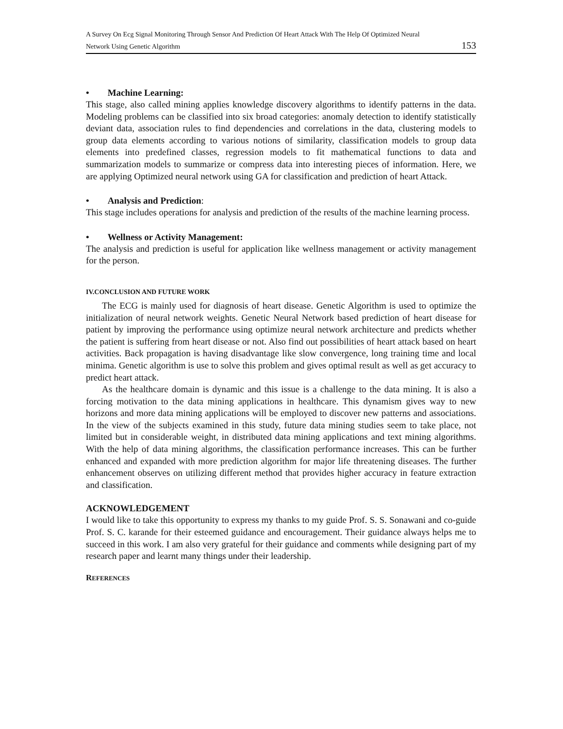A Survey On Ecg Signal Monitoring Through Sensor And Prediction Of Heart Attack With The Help Of Optimized Neural
Network Using Genetic Algorithm 153
• Machine Learning:
This stage, also called mining applies knowledge discovery algorithms to identify patterns in the data. Modeling problems can be classified into six broad categories: anomaly detection to identify statistically deviant data, association rules to find dependencies and correlations in the data, clustering models to group data elements according to various notions of similarity, classification models to group data elements into predefined classes, regression models to fit mathematical functions to data and summarization models to summarize or compress data into interesting pieces of information. Here, we are applying Optimized neural network using GA for classification and prediction of heart Attack.
• Analysis and Prediction:
This stage includes operations for analysis and prediction of the results of the machine learning process.
• Wellness or Activity Management:
The analysis and prediction is useful for application like wellness management or activity management for the person.
IV.CONCLUSION AND FUTURE WORK
The ECG is mainly used for diagnosis of heart disease. Genetic Algorithm is used to optimize the initialization of neural network weights. Genetic Neural Network based prediction of heart disease for patient by improving the performance using optimize neural network architecture and predicts whether the patient is suffering from heart disease or not. Also find out possibilities of heart attack based on heart activities. Back propagation is having disadvantage like slow convergence, long training time and local minima. Genetic algorithm is use to solve this problem and gives optimal result as well as get accuracy to predict heart attack.
As the healthcare domain is dynamic and this issue is a challenge to the data mining. It is also a forcing motivation to the data mining applications in healthcare. This dynamism gives way to new horizons and more data mining applications will be employed to discover new patterns and associations. In the view of the subjects examined in this study, future data mining studies seem to take place, not limited but in considerable weight, in distributed data mining applications and text mining algorithms. With the help of data mining algorithms, the classification performance increases. This can be further enhanced and expanded with more prediction algorithm for major life threatening diseases. The further enhancement observes on utilizing different method that provides higher accuracy in feature extraction and classification.
ACKNOWLEDGEMENT
I would like to take this opportunity to express my thanks to my guide Prof. S. S. Sonawani and co-guide Prof. S. C. karande for their esteemed guidance and encouragement. Their guidance always helps me to succeed in this work. I am also very grateful for their guidance and comments while designing part of my research paper and learnt many things under their leadership.
REFERENCES